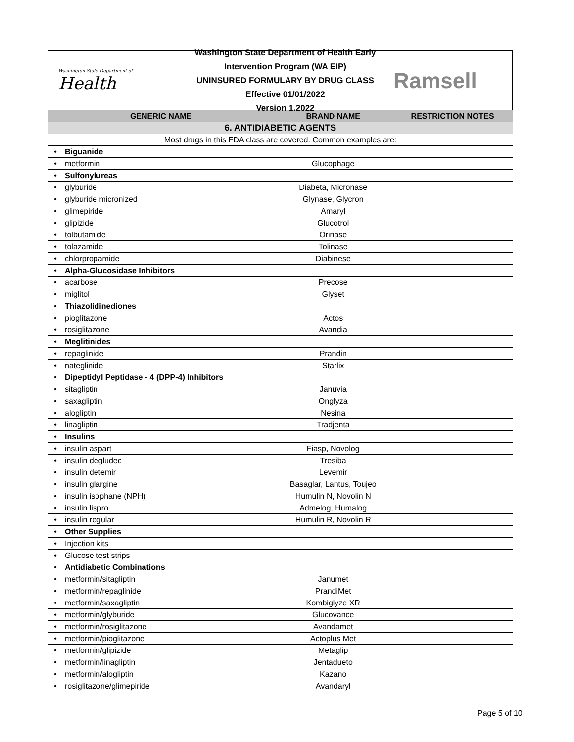Washington State Department of
Health
Washington State Department of Health Early Intervention Program (WA EIP)
UNINSURED FORMULARY BY DRUG CLASS
Effective 01/01/2022
Version 1.2022
Ramsell
| GENERIC NAME | | BRAND NAME | RESTRICTION NOTES |
| --- | --- | --- | --- |
| 6. ANTIDIABETIC AGENTS | | | |
| Most drugs in this FDA class are covered. Common examples are: | | | |
| • | Biguanide | | |
| • | metformin | Glucophage | |
| • | Sulfonylureas | | |
| • | glyburide | Diabeta, Micronase | |
| • | glyburide micronized | Glynase, Glycron | |
| • | glimepiride | Amaryl | |
| • | glipizide | Glucotrol | |
| • | tolbutamide | Orinase | |
| • | tolazamide | Tolinase | |
| • | chlorpropamide | Diabinese | |
| • | Alpha-Glucosidase Inhibitors | | |
| • | acarbose | Precose | |
| • | miglitol | Glyset | |
| • | Thiazolidinediones | | |
| • | pioglitazone | Actos | |
| • | rosiglitazone | Avandia | |
| • | Meglitinides | | |
| • | repaglinide | Prandin | |
| • | nateglinide | Starlix | |
| • | Dipeptidyl Peptidase - 4 (DPP-4) Inhibitors | | |
| • | sitagliptin | Januvia | |
| • | saxagliptin | Onglyza | |
| • | alogliptin | Nesina | |
| • | linagliptin | Tradjenta | |
| • | Insulins | | |
| • | insulin aspart | Fiasp, Novolog | |
| • | insulin degludec | Tresiba | |
| • | insulin detemir | Levemir | |
| • | insulin glargine | Basaglar, Lantus, Toujeo | |
| • | insulin isophane (NPH) | Humulin N, Novolin N | |
| • | insulin lispro | Admelog, Humalog | |
| • | insulin regular | Humulin R, Novolin R | |
| • | Other Supplies | | |
| • | Injection kits | | |
| • | Glucose test strips | | |
| • | Antidiabetic Combinations | | |
| • | metformin/sitagliptin | Janumet | |
| • | metformin/repaglinide | PrandiMet | |
| • | metformin/saxagliptin | Kombiglyze XR | |
| • | metformin/glyburide | Glucovance | |
| • | metformin/rosiglitazone | Avandamet | |
| • | metformin/pioglitazone | Actoplus Met | |
| • | metformin/glipizide | Metaglip | |
| • | metformin/linagliptin | Jentadueto | |
| • | metformin/alogliptin | Kazano | |
| • | rosiglitazone/glimepiride | Avandaryl | |
Page 5 of 10